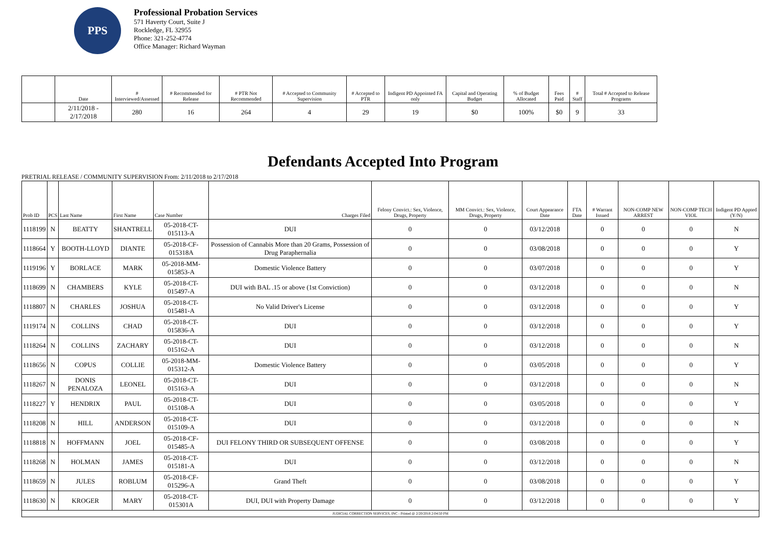PPS
Professional Probation Services
571 Haverty Court, Suite J
Rockledge, FL 32955
Phone: 321-252-4774
Office Manager: Richard Wayman
| | Date | # Interviewed/Assessed | # Recommended for Release | # PTR Not Recommended | # Accepted to Community Supervision | # Accepted to PTR | Indigent PD Appointed FA only | Capital and Operating Budget | % of Budget Allocated | Fees Paid | # Staff | Total # Accepted to Release Programs |
| --- | --- | --- | --- | --- | --- | --- | --- | --- | --- | --- | --- | --- |
| | 2/11/2018 - 2/17/2018 | 280 | 16 | 264 | 4 | 29 | 19 | $0 | 100% | $0 | 9 | 33 |
Defendants Accepted Into Program
PRETRIAL RELEASE / COMMUNITY SUPERVISION From: 2/11/2018 to 2/17/2018
| Prob ID | PCS | Last Name | First Name | Case Number | Charges Filed | Felony Convict.: Sex, Violence, Drugs, Property | MM Convict.: Sex, Violence, Drugs, Property | Court Appearance Date | FTA Date | # Warrant Issued | NON-COMP NEW ARREST | NON-COMP TECH VIOL | Indigent PD Appted (Y/N) |
| --- | --- | --- | --- | --- | --- | --- | --- | --- | --- | --- | --- | --- | --- |
| 1118199 | N | BEATTY | SHANTRELL | 05-2018-CT-015113-A | DUI | 0 | 0 | 03/12/2018 | | 0 | 0 | 0 | N |
| 1118664 | Y | BOOTH-LLOYD | DIANTE | 05-2018-CF-015318A | Possession of Cannabis More than 20 Grams, Possession of Drug Paraphernalia | 0 | 0 | 03/08/2018 | | 0 | 0 | 0 | Y |
| 1119196 | Y | BORLACE | MARK | 05-2018-MM-015853-A | Domestic Violence Battery | 0 | 0 | 03/07/2018 | | 0 | 0 | 0 | Y |
| 1118699 | N | CHAMBERS | KYLE | 05-2018-CT-015497-A | DUI with BAL .15 or above (1st Conviction) | 0 | 0 | 03/12/2018 | | 0 | 0 | 0 | N |
| 1118807 | N | CHARLES | JOSHUA | 05-2018-CT-015481-A | No Valid Driver's License | 0 | 0 | 03/12/2018 | | 0 | 0 | 0 | Y |
| 1119174 | N | COLLINS | CHAD | 05-2018-CT-015836-A | DUI | 0 | 0 | 03/12/2018 | | 0 | 0 | 0 | Y |
| 1118264 | N | COLLINS | ZACHARY | 05-2018-CT-015162-A | DUI | 0 | 0 | 03/12/2018 | | 0 | 0 | 0 | N |
| 1118656 | N | COPUS | COLLIE | 05-2018-MM-015312-A | Domestic Violence Battery | 0 | 0 | 03/05/2018 | | 0 | 0 | 0 | Y |
| 1118267 | N | DONIS PENALOZA | LEONEL | 05-2018-CT-015163-A | DUI | 0 | 0 | 03/12/2018 | | 0 | 0 | 0 | N |
| 1118227 | Y | HENDRIX | PAUL | 05-2018-CT-015108-A | DUI | 0 | 0 | 03/05/2018 | | 0 | 0 | 0 | Y |
| 1118208 | N | HILL | ANDERSON | 05-2018-CT-015109-A | DUI | 0 | 0 | 03/12/2018 | | 0 | 0 | 0 | N |
| 1118818 | N | HOFFMANN | JOEL | 05-2018-CF-015485-A | DUI FELONY THIRD OR SUBSEQUENT OFFENSE | 0 | 0 | 03/08/2018 | | 0 | 0 | 0 | Y |
| 1118268 | N | HOLMAN | JAMES | 05-2018-CT-015181-A | DUI | 0 | 0 | 03/12/2018 | | 0 | 0 | 0 | N |
| 1118659 | N | JULES | ROBLUM | 05-2018-CF-015296-A | Grand Theft | 0 | 0 | 03/08/2018 | | 0 | 0 | 0 | Y |
| 1118630 | N | KROGER | MARY | 05-2018-CT-015301A | DUI, DUI with Property Damage | 0 | 0 | 03/12/2018 | | 0 | 0 | 0 | Y |
| JUDICIAL CORRECTION SERVICES, INC - Printed @ 2/20/2018 2:04:50 PM | | | | | | | | | | | | | |